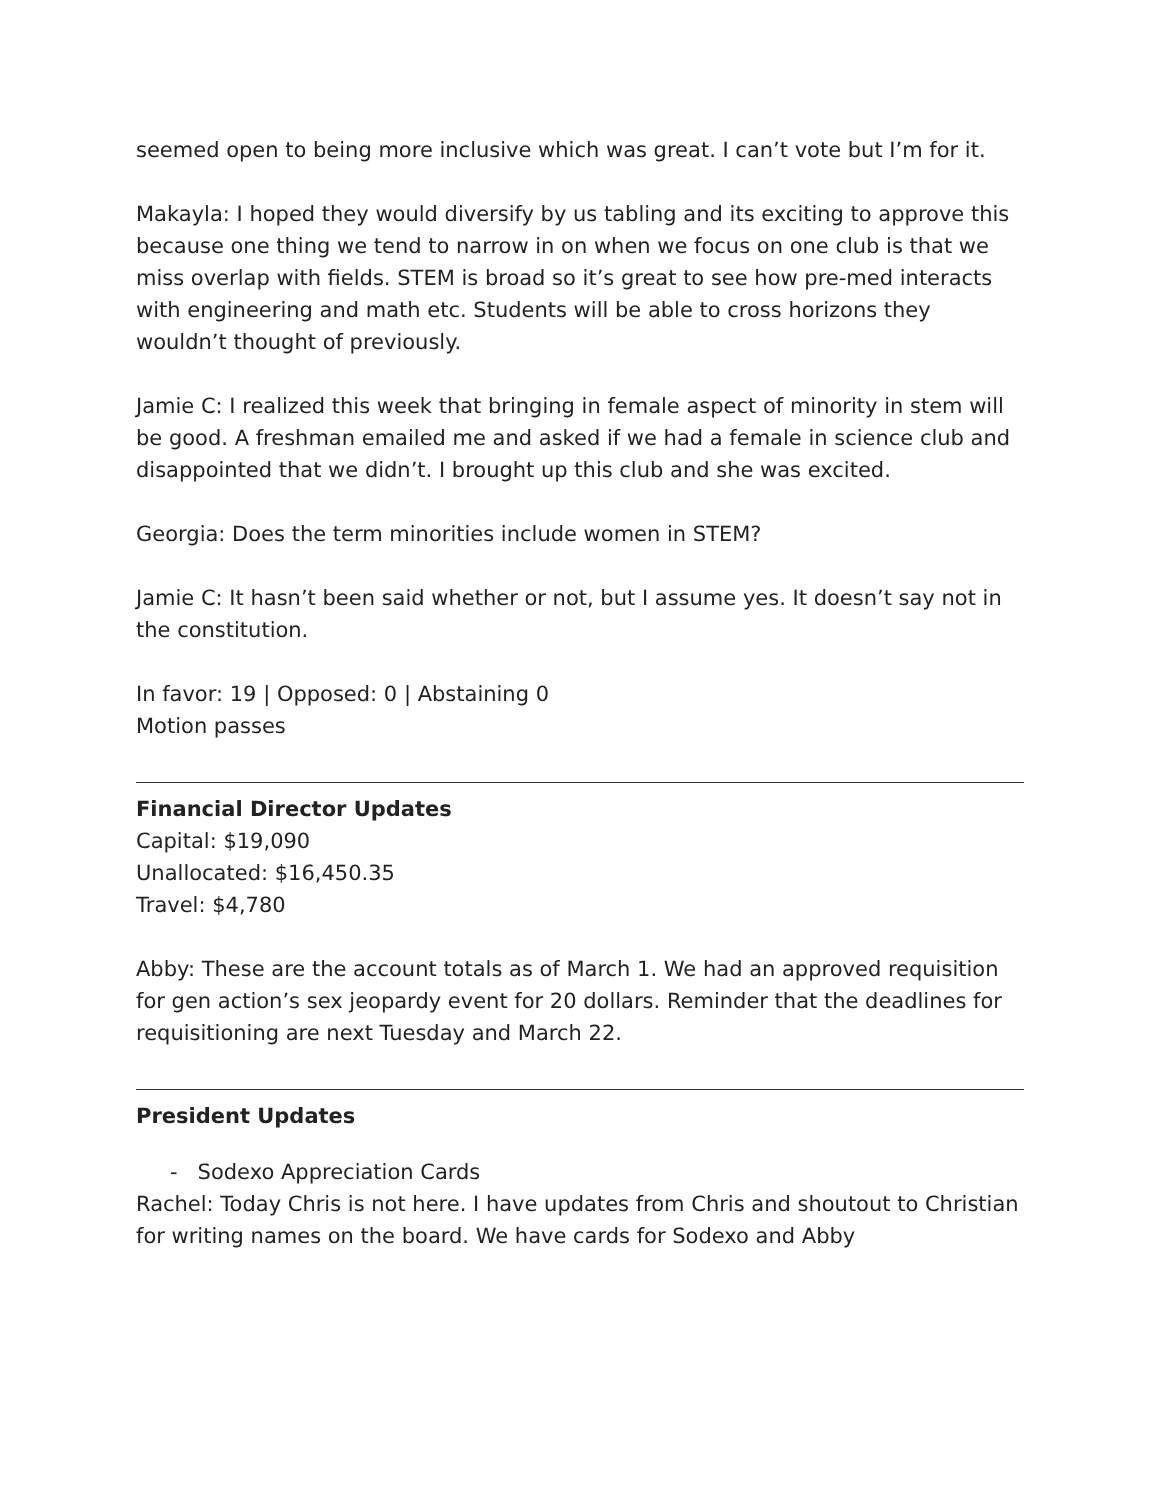seemed open to being more inclusive which was great. I can’t vote but I’m for it.
Makayla: I hoped they would diversify by us tabling and its exciting to approve this because one thing we tend to narrow in on when we focus on one club is that we miss overlap with fields. STEM is broad so it’s great to see how pre-med interacts with engineering and math etc. Students will be able to cross horizons they wouldn’t thought of previously.
Jamie C: I realized this week that bringing in female aspect of minority in stem will be good. A freshman emailed me and asked if we had a female in science club and disappointed that we didn’t. I brought up this club and she was excited.
Georgia: Does the term minorities include women in STEM?
Jamie C: It hasn’t been said whether or not, but I assume yes. It doesn’t say not in the constitution.
In favor: 19 | Opposed: 0 | Abstaining 0
Motion passes
Financial Director Updates
Capital: $19,090
Unallocated: $16,450.35
Travel: $4,780
Abby: These are the account totals as of March 1. We had an approved requisition for gen action’s sex jeopardy event for 20 dollars. Reminder that the deadlines for requisitioning are next Tuesday and March 22.
President Updates
- Sodexo Appreciation Cards
Rachel: Today Chris is not here. I have updates from Chris and shoutout to Christian for writing names on the board. We have cards for Sodexo and Abby